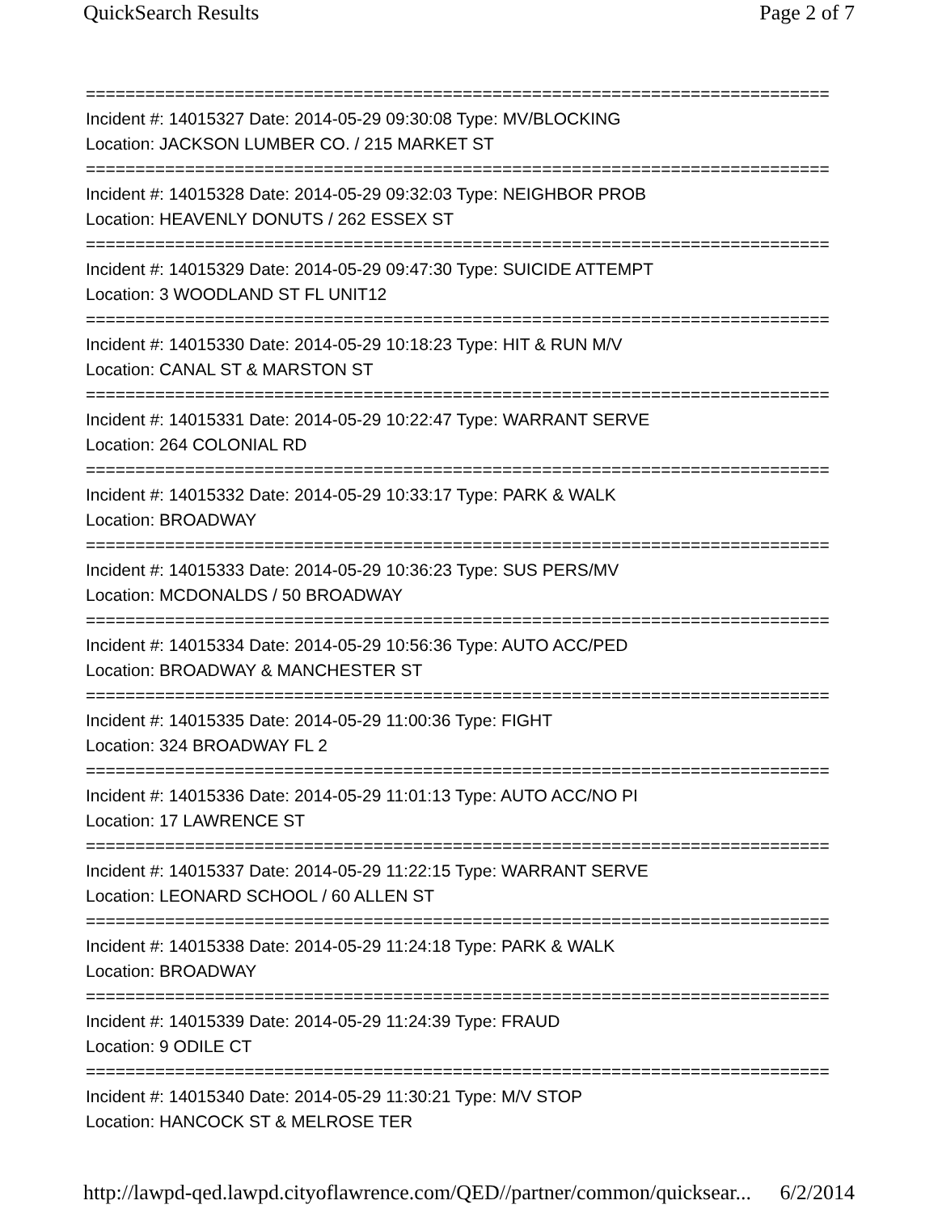QuickSearch Results Page 2 of 7
===========================================================================
Incident #: 14015327 Date: 2014-05-29 09:30:08 Type: MV/BLOCKING
Location: JACKSON LUMBER CO. / 215 MARKET ST
===========================================================================
Incident #: 14015328 Date: 2014-05-29 09:32:03 Type: NEIGHBOR PROB
Location: HEAVENLY DONUTS / 262 ESSEX ST
===========================================================================
Incident #: 14015329 Date: 2014-05-29 09:47:30 Type: SUICIDE ATTEMPT
Location: 3 WOODLAND ST FL UNIT12
===========================================================================
Incident #: 14015330 Date: 2014-05-29 10:18:23 Type: HIT & RUN M/V
Location: CANAL ST & MARSTON ST
===========================================================================
Incident #: 14015331 Date: 2014-05-29 10:22:47 Type: WARRANT SERVE
Location: 264 COLONIAL RD
===========================================================================
Incident #: 14015332 Date: 2014-05-29 10:33:17 Type: PARK & WALK
Location: BROADWAY
===========================================================================
Incident #: 14015333 Date: 2014-05-29 10:36:23 Type: SUS PERS/MV
Location: MCDONALDS / 50 BROADWAY
===========================================================================
Incident #: 14015334 Date: 2014-05-29 10:56:36 Type: AUTO ACC/PED
Location: BROADWAY & MANCHESTER ST
===========================================================================
Incident #: 14015335 Date: 2014-05-29 11:00:36 Type: FIGHT
Location: 324 BROADWAY FL 2
===========================================================================
Incident #: 14015336 Date: 2014-05-29 11:01:13 Type: AUTO ACC/NO PI
Location: 17 LAWRENCE ST
===========================================================================
Incident #: 14015337 Date: 2014-05-29 11:22:15 Type: WARRANT SERVE
Location: LEONARD SCHOOL / 60 ALLEN ST
===========================================================================
Incident #: 14015338 Date: 2014-05-29 11:24:18 Type: PARK & WALK
Location: BROADWAY
===========================================================================
Incident #: 14015339 Date: 2014-05-29 11:24:39 Type: FRAUD
Location: 9 ODILE CT
===========================================================================
Incident #: 14015340 Date: 2014-05-29 11:30:21 Type: M/V STOP
Location: HANCOCK ST & MELROSE TER
http://lawpd-qed.lawpd.cityoflawrence.com/QED//partner/common/quicksear... 6/2/2014